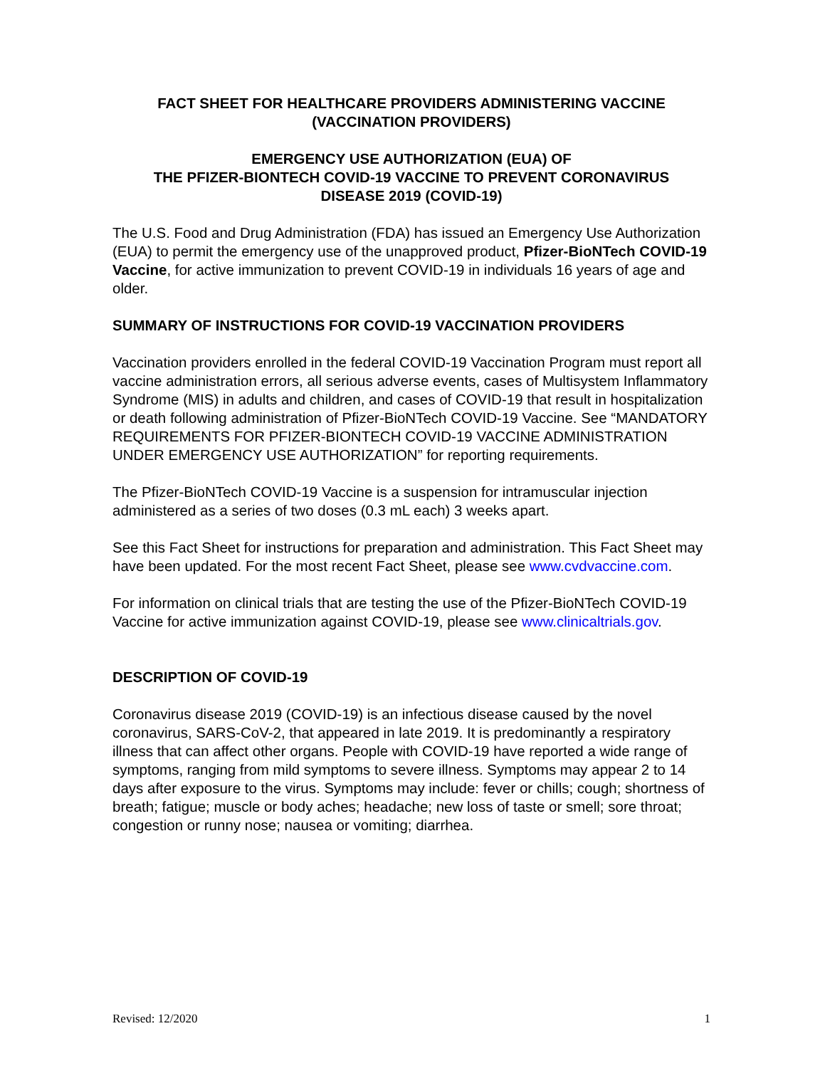FACT SHEET FOR HEALTHCARE PROVIDERS ADMINISTERING VACCINE
(VACCINATION PROVIDERS)
EMERGENCY USE AUTHORIZATION (EUA) OF
THE PFIZER-BIONTECH COVID-19 VACCINE TO PREVENT CORONAVIRUS
DISEASE 2019 (COVID-19)
The U.S. Food and Drug Administration (FDA) has issued an Emergency Use Authorization (EUA) to permit the emergency use of the unapproved product, Pfizer-BioNTech COVID-19 Vaccine, for active immunization to prevent COVID-19 in individuals 16 years of age and older.
SUMMARY OF INSTRUCTIONS FOR COVID-19 VACCINATION PROVIDERS
Vaccination providers enrolled in the federal COVID-19 Vaccination Program must report all vaccine administration errors, all serious adverse events, cases of Multisystem Inflammatory Syndrome (MIS) in adults and children, and cases of COVID-19 that result in hospitalization or death following administration of Pfizer-BioNTech COVID-19 Vaccine. See “MANDATORY REQUIREMENTS FOR PFIZER-BIONTECH COVID-19 VACCINE ADMINISTRATION UNDER EMERGENCY USE AUTHORIZATION” for reporting requirements.
The Pfizer-BioNTech COVID-19 Vaccine is a suspension for intramuscular injection administered as a series of two doses (0.3 mL each) 3 weeks apart.
See this Fact Sheet for instructions for preparation and administration. This Fact Sheet may have been updated. For the most recent Fact Sheet, please see www.cvdvaccine.com.
For information on clinical trials that are testing the use of the Pfizer-BioNTech COVID-19 Vaccine for active immunization against COVID-19, please see www.clinicaltrials.gov.
DESCRIPTION OF COVID-19
Coronavirus disease 2019 (COVID-19) is an infectious disease caused by the novel coronavirus, SARS-CoV-2, that appeared in late 2019. It is predominantly a respiratory illness that can affect other organs. People with COVID-19 have reported a wide range of symptoms, ranging from mild symptoms to severe illness. Symptoms may appear 2 to 14 days after exposure to the virus. Symptoms may include: fever or chills; cough; shortness of breath; fatigue; muscle or body aches; headache; new loss of taste or smell; sore throat; congestion or runny nose; nausea or vomiting; diarrhea.
Revised: 12/2020 1